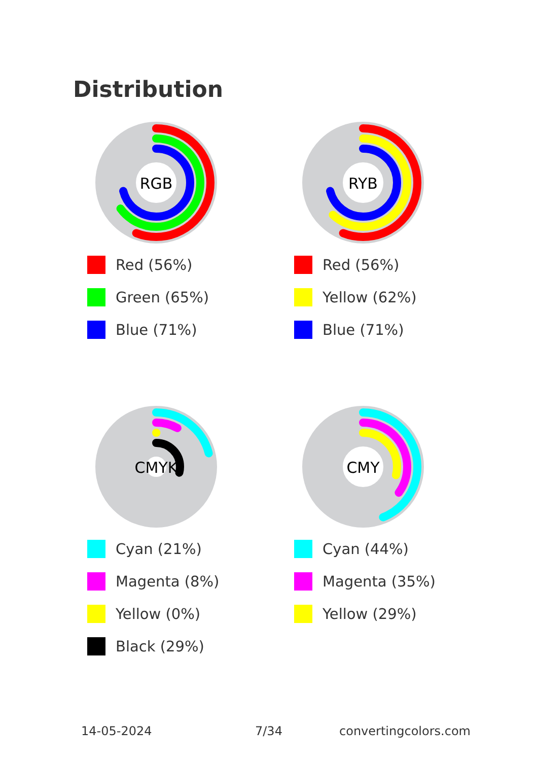Distribution
RGB
Red (56%)
Green (65%)
Blue (71%)
RYB
Red (56%)
Yellow (62%)
Blue (71%)
CMYK
Cyan (21%)
Magenta (8%)
Yellow (0%)
Black (29%)
CMY
Cyan (44%)
Magenta (35%)
Yellow (29%)
14-05-2024 7/34 convertingcolors.com